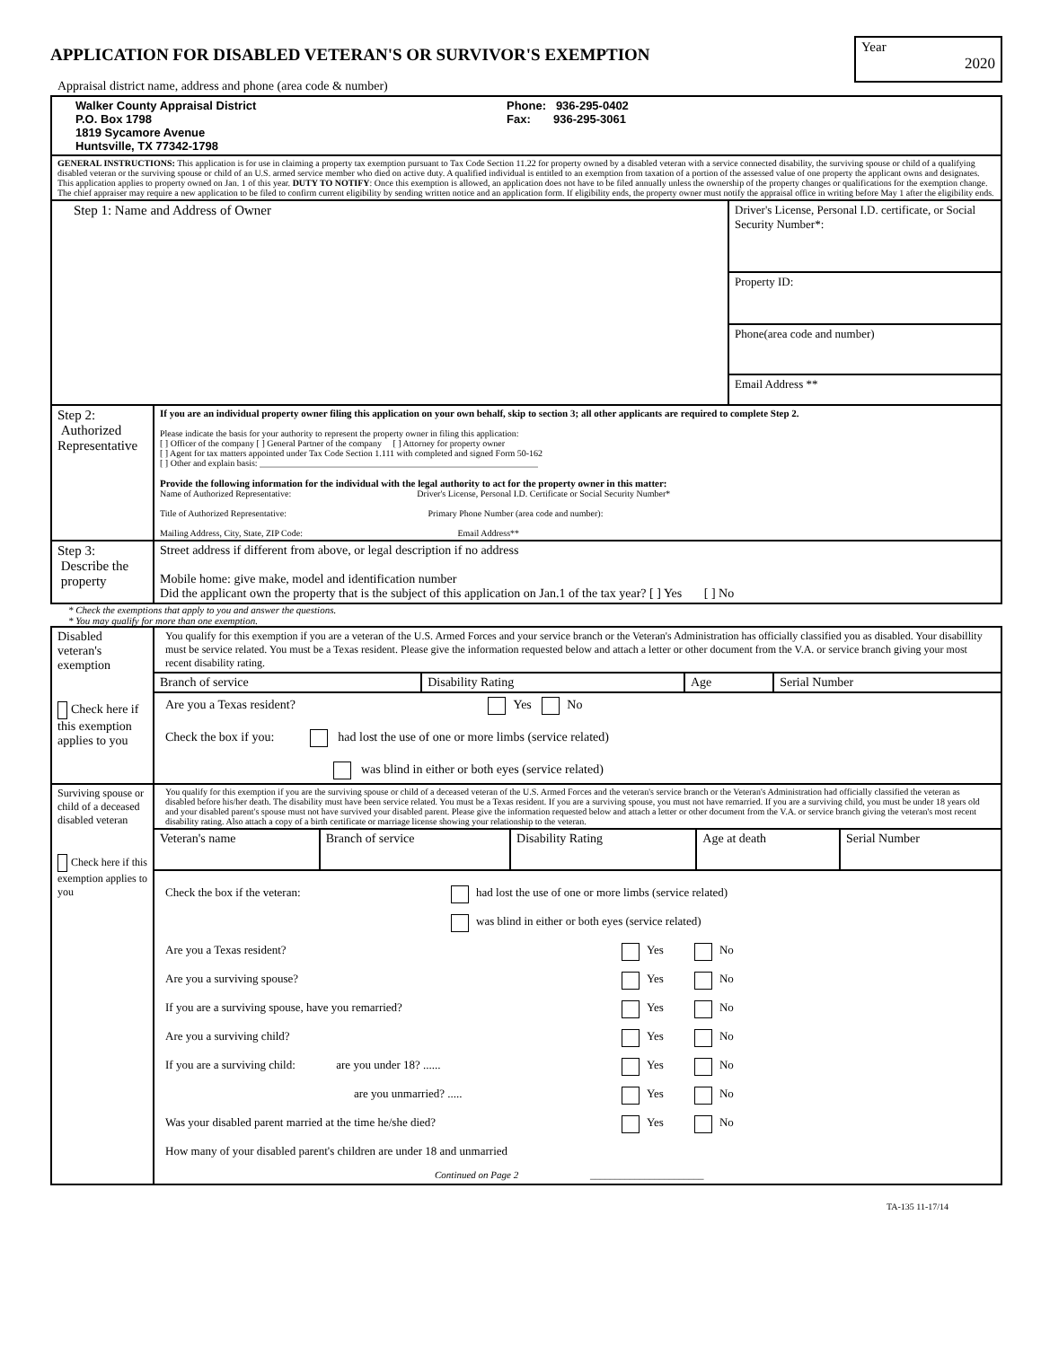Year
2020
APPLICATION FOR DISABLED VETERAN'S OR SURVIVOR'S EXEMPTION
Appraisal district name, address and phone (area code & number)
| Walker County Appraisal District P.O. Box 1798 1819 Sycamore Avenue Huntsville, TX 77342-1798 Phone: 936-295-0402 Fax: 936-295-3061 | | |
| GENERAL INSTRUCTIONS: This application is for use in claiming a property tax exemption pursuant to Tax Code Section 11.22 for property owned by a disabled veteran with a service connected disability, the surviving spouse or child of a qualifying disabled veteran or the surviving spouse or child of an U.S. armed service member who died on active duty. A qualified individual is entitled to an exemption from taxation of a portion of the assessed value of one property the applicant owns and designates. This application applies to property owned on Jan. 1 of this year. DUTY TO NOTIFY : Once this exemption is allowed, an application does not have to be filed annually unless the ownership of the property changes or qualifications for the exemption change. The chief appraiser may require a new application to be filed to confirm current eligibility by sending written notice and an application form. If eligibility ends, the property owner must notify the appraisal office in writing before May 1 after the eligibility ends. | | |
| Step 1: Name and Address of Owner | | Driver's License, Personal I.D. certificate, or Social Security Number*: |
| | | Property ID: |
| | | Phone(area code and number) |
| | | Email Address ** |
| Step 2: Authorized Representative | If you are an individual property owner filing this application on your own behalf, skip to section 3; all other applicants are required to complete Step 2. Please indicate the basis for your authority to represent the property owner in filing this application: [ ] Officer of the company [ ] General Partner of the company [ ] Attorney for property owner [ ] Agent for tax matters appointed under Tax Code Section 1.111 with completed and signed Form 50-162 [ ] Other and explain basis: ______________________________________________________________ Provide the following information for the individual with the legal authority to act for the property owner in this matter: Name of Authorized Representative: Driver's License, Personal I.D. Certificate or Social Security Number* Title of Authorized Representative: Primary Phone Number (area code and number): Mailing Address, City, State, ZIP Code: Email Address** | |
| Step 3: Describe the property | Street address if different from above, or legal description if no address Mobile home: give make, model and identification number Did the applicant own the property that is the subject of this application on Jan.1 of the tax year? [ ] Yes [ ] No | |
* Check the exemptions that apply to you and answer the questions.
* You may qualify for more than one exemption.
| Disabled veteran's exemption Check here if this exemption applies to you | You qualify for this exemption if you are a veteran of the U.S. Armed Forces and your service branch or the Veteran's Administration has officially classified you as disabled. Your disabillity must be service related. You must be a Texas resident. Please give the information requested below and attach a letter or other document from the V.A. or service branch giving your most recent disability rating. / Branch of service / Disability Rating / Age / Serial Number / Are you a Texas resident? Yes No Check the box if you: had lost the use of one or more limbs (service related) was blind in either or both eyes (service related) |
| Surviving spouse or child of a deceased disabled veteran Check here if this exemption applies to you | You qualify for this exemption if you are the surviving spouse or child of a deceased veteran of the U.S. Armed Forces and the veteran's service branch or the Veteran's Administration had officially classified the veteran as disabled before his/her death. The disability must have been service related. You must be a Texas resident. If you are a surviving spouse, you must not have remarried. If you are a surviving child, you must be under 18 years old and your disabled parent's spouse must not have survived your disabled parent. Please give the information requested below and attach a letter or other document from the V.A. or service branch giving the veteran's most recent disability rating. Also attach a copy of a birth certificate or marriage license showing your relationship to the veteran. / Veteran's name / Branch of service / Disability Rating / Age at death / Serial Number / Check the box if the veteran: had lost the use of one or more limbs (service related) was blind in either or both eyes (service related) Are you a Texas resident? Yes No Are you a surviving spouse? Yes No If you are a surviving spouse, have you remarried? Yes No Are you a surviving child? Yes No If you are a surviving child: are you under 18? ...... Yes No are you unmarried? ..... Yes No Was your disabled parent married at the time he/she died? Yes No How many of your disabled parent's children are under 18 and unmarried Continued on Page 2 _______________________ |
TA-135 11-17/14